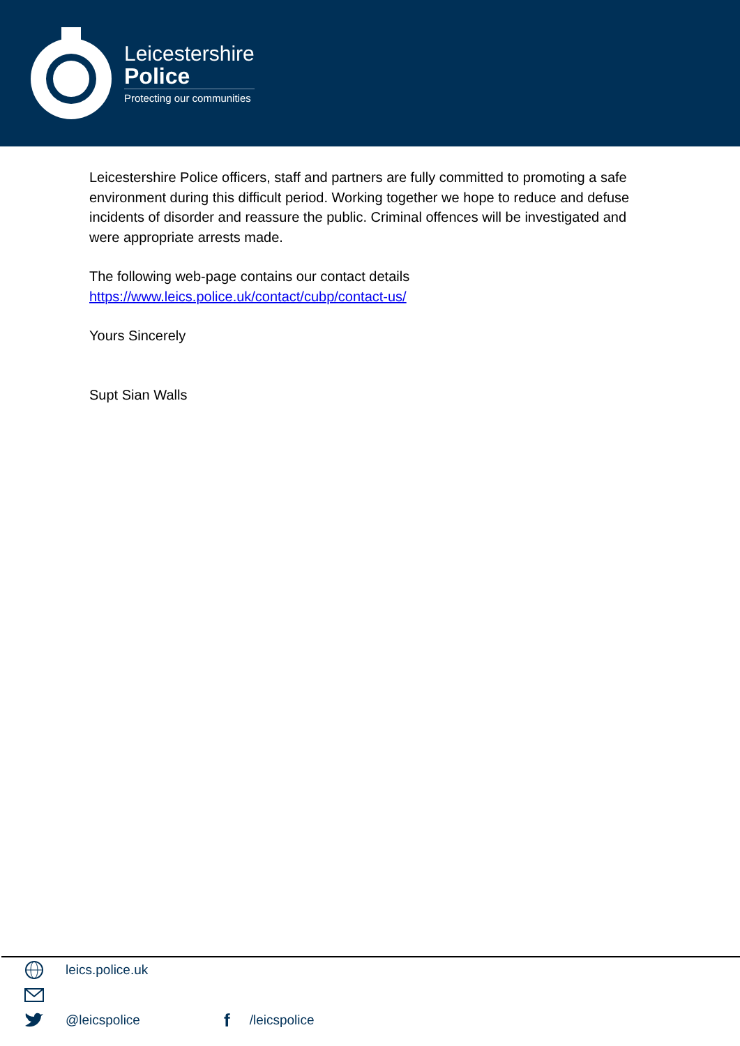Leicestershire
Police
Protecting our communities
Leicestershire Police officers, staff and partners are fully committed to promoting a safe environment during this difficult period. Working together we hope to reduce and defuse incidents of disorder and reassure the public. Criminal offences will be investigated and were appropriate arrests made.
The following web-page contains our contact details
https://www.leics.police.uk/contact/cubp/contact-us/
Yours Sincerely
Supt Sian Walls
leics.police.uk
@leicspolice f /leicspolice